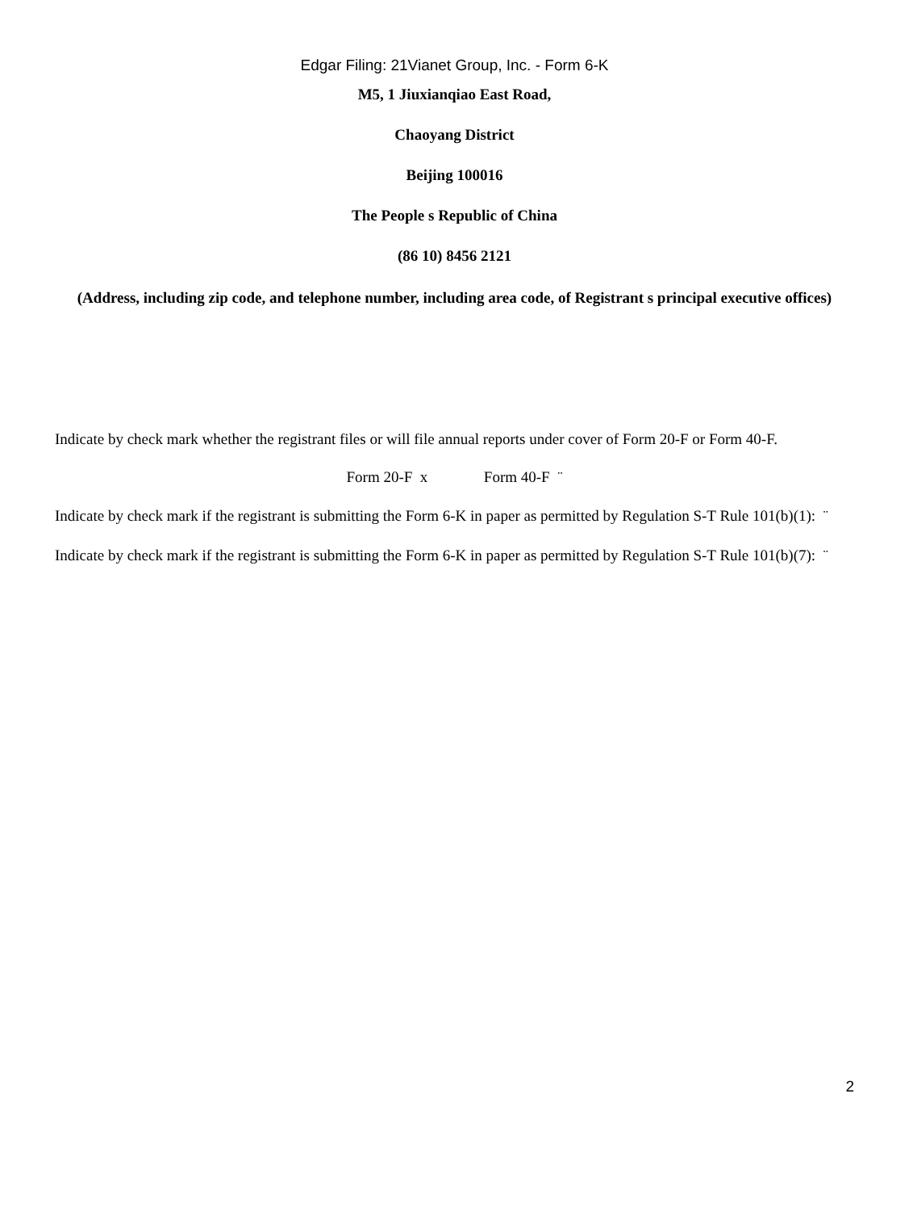Edgar Filing: 21Vianet Group, Inc. - Form 6-K
M5, 1 Jiuxianqiao East Road,
Chaoyang District
Beijing 100016
The People s Republic of China
(86 10) 8456 2121
(Address, including zip code, and telephone number, including area code, of Registrant s principal executive offices)
Indicate by check mark whether the registrant files or will file annual reports under cover of Form 20-F or Form 40-F.
Form 20-F x Form 40-F ¨
Indicate by check mark if the registrant is submitting the Form 6-K in paper as permitted by Regulation S-T Rule 101(b)(1): ¨
Indicate by check mark if the registrant is submitting the Form 6-K in paper as permitted by Regulation S-T Rule 101(b)(7): ¨
2